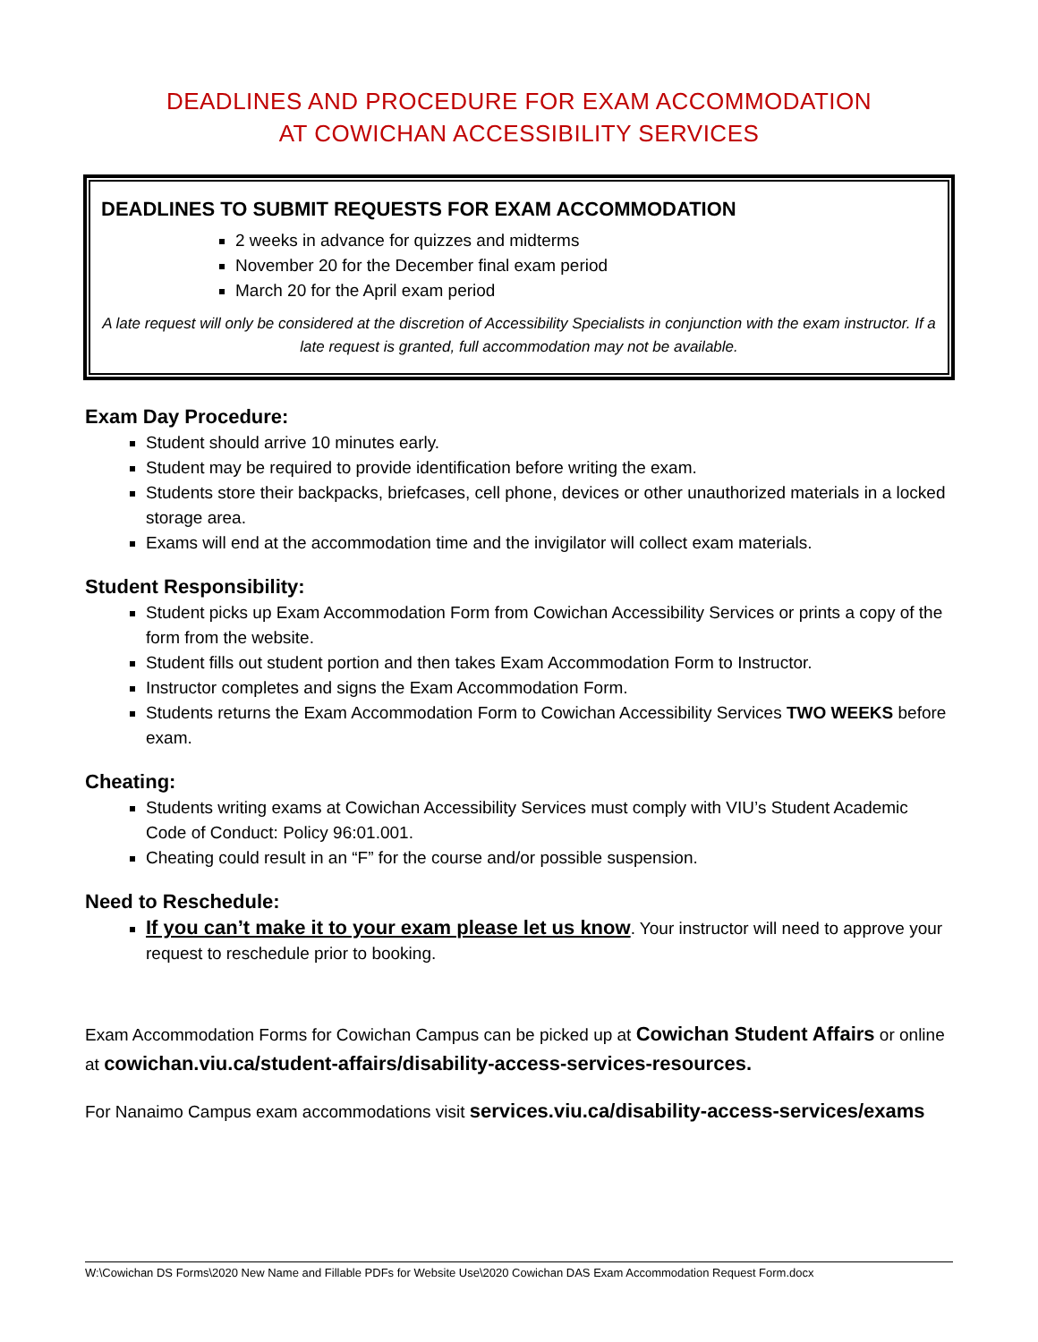DEADLINES AND PROCEDURE FOR EXAM ACCOMMODATION
AT COWICHAN ACCESSIBILITY SERVICES
DEADLINES TO SUBMIT REQUESTS FOR EXAM ACCOMMODATION
2 weeks in advance for quizzes and midterms
November 20 for the December final exam period
March 20 for the April exam period
A late request will only be considered at the discretion of Accessibility Specialists in conjunction with the exam instructor. If a late request is granted, full accommodation may not be available.
Exam Day Procedure:
Student should arrive 10 minutes early.
Student may be required to provide identification before writing the exam.
Students store their backpacks, briefcases, cell phone, devices or other unauthorized materials in a locked storage area.
Exams will end at the accommodation time and the invigilator will collect exam materials.
Student Responsibility:
Student picks up Exam Accommodation Form from Cowichan Accessibility Services or prints a copy of the form from the website.
Student fills out student portion and then takes Exam Accommodation Form to Instructor.
Instructor completes and signs the Exam Accommodation Form.
Students returns the Exam Accommodation Form to Cowichan Accessibility Services TWO WEEKS before exam.
Cheating:
Students writing exams at Cowichan Accessibility Services must comply with VIU’s Student Academic Code of Conduct: Policy 96:01.001.
Cheating could result in an “F” for the course and/or possible suspension.
Need to Reschedule:
If you can’t make it to your exam please let us know. Your instructor will need to approve your request to reschedule prior to booking.
Exam Accommodation Forms for Cowichan Campus can be picked up at Cowichan Student Affairs or online at cowichan.viu.ca/student-affairs/disability-access-services-resources.
For Nanaimo Campus exam accommodations visit services.viu.ca/disability-access-services/exams
W:\Cowichan DS Forms\2020 New Name and Fillable PDFs for Website Use\2020 Cowichan DAS Exam Accommodation Request Form.docx